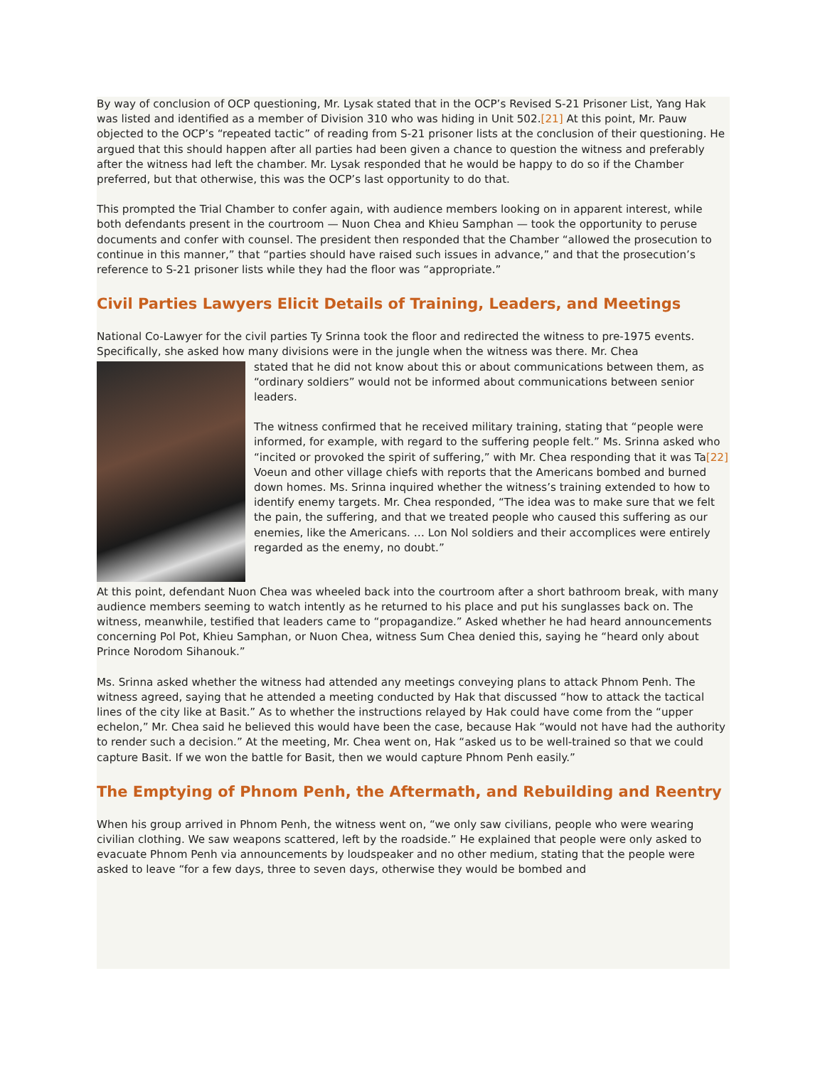By way of conclusion of OCP questioning, Mr. Lysak stated that in the OCP’s Revised S-21 Prisoner List, Yang Hak was listed and identified as a member of Division 310 who was hiding in Unit 502.[21] At this point, Mr. Pauw objected to the OCP’s “repeated tactic” of reading from S-21 prisoner lists at the conclusion of their questioning. He argued that this should happen after all parties had been given a chance to question the witness and preferably after the witness had left the chamber. Mr. Lysak responded that he would be happy to do so if the Chamber preferred, but that otherwise, this was the OCP’s last opportunity to do that.
This prompted the Trial Chamber to confer again, with audience members looking on in apparent interest, while both defendants present in the courtroom — Nuon Chea and Khieu Samphan — took the opportunity to peruse documents and confer with counsel. The president then responded that the Chamber “allowed the prosecution to continue in this manner,” that “parties should have raised such issues in advance,” and that the prosecution’s reference to S-21 prisoner lists while they had the floor was “appropriate.”
Civil Parties Lawyers Elicit Details of Training, Leaders, and Meetings
National Co-Lawyer for the civil parties Ty Srinna took the floor and redirected the witness to pre-1975 events. Specifically, she asked how many divisions were in the jungle when the witness was there. Mr. Chea
stated that he did not know about this or about communications between them, as “ordinary soldiers” would not be informed about communications between senior leaders.
The witness confirmed that he received military training, stating that “people were informed, for example, with regard to the suffering people felt.” Ms. Srinna asked who “incited or provoked the spirit of suffering,” with Mr. Chea responding that it was Ta[22] Voeun and other village chiefs with reports that the Americans bombed and burned down homes. Ms. Srinna inquired whether the witness’s training extended to how to identify enemy targets. Mr. Chea responded, “The idea was to make sure that we felt the pain, the suffering, and that we treated people who caused this suffering as our enemies, like the Americans. … Lon Nol soldiers and their accomplices were entirely regarded as the enemy, no doubt.”
At this point, defendant Nuon Chea was wheeled back into the courtroom after a short bathroom break, with many audience members seeming to watch intently as he returned to his place and put his sunglasses back on. The witness, meanwhile, testified that leaders came to “propagandize.” Asked whether he had heard announcements concerning Pol Pot, Khieu Samphan, or Nuon Chea, witness Sum Chea denied this, saying he “heard only about Prince Norodom Sihanouk.”
Ms. Srinna asked whether the witness had attended any meetings conveying plans to attack Phnom Penh. The witness agreed, saying that he attended a meeting conducted by Hak that discussed “how to attack the tactical lines of the city like at Basit.” As to whether the instructions relayed by Hak could have come from the “upper echelon,” Mr. Chea said he believed this would have been the case, because Hak “would not have had the authority to render such a decision.” At the meeting, Mr. Chea went on, Hak “asked us to be well-trained so that we could capture Basit. If we won the battle for Basit, then we would capture Phnom Penh easily.”
The Emptying of Phnom Penh, the Aftermath, and Rebuilding and Reentry
When his group arrived in Phnom Penh, the witness went on, “we only saw civilians, people who were wearing civilian clothing. We saw weapons scattered, left by the roadside.” He explained that people were only asked to evacuate Phnom Penh via announcements by loudspeaker and no other medium, stating that the people were asked to leave “for a few days, three to seven days, otherwise they would be bombed and